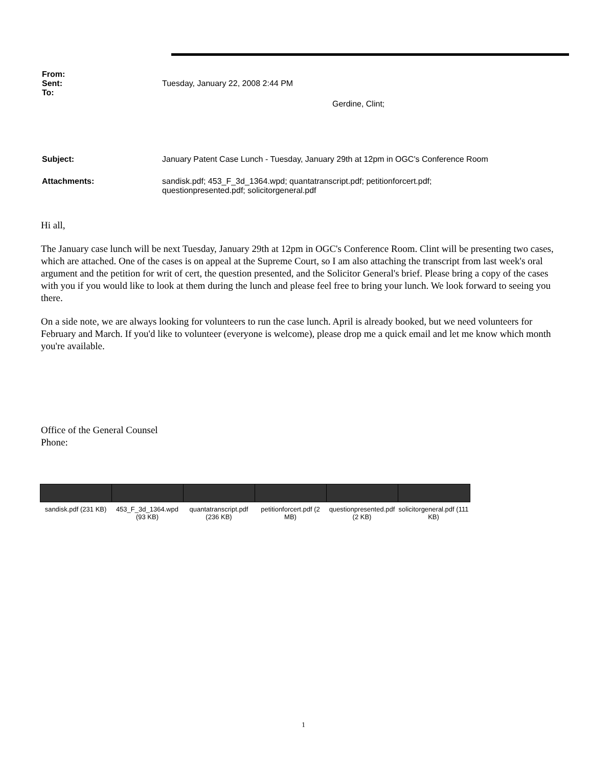From:
Sent: Tuesday, January 22, 2008 2:44 PM
To:
Gerdine, Clint;
Subject: January Patent Case Lunch - Tuesday, January 29th at 12pm in OGC's Conference Room
Attachments: sandisk.pdf; 453_F_3d_1364.wpd; quantatranscript.pdf; petitionforcert.pdf;
questionpresented.pdf; solicitorgeneral.pdf
Hi all,
The January case lunch will be next Tuesday, January 29th at 12pm in OGC's Conference Room. Clint will be presenting two cases, which are attached. One of the cases is on appeal at the Supreme Court, so I am also attaching the transcript from last week's oral argument and the petition for writ of cert, the question presented, and the Solicitor General's brief. Please bring a copy of the cases with you if you would like to look at them during the lunch and please feel free to bring your lunch. We look forward to seeing you there.
On a side note, we are always looking for volunteers to run the case lunch. April is already booked, but we need volunteers for February and March. If you'd like to volunteer (everyone is welcome), please drop me a quick email and let me know which month you're available.
Office of the General Counsel
Phone:
sandisk.pdf (231 KB)
453_F_3d_1364.wpd (93 KB)
quantatranscript.pdf (236 KB)
petitionforcert.pdf (2 MB)
questionpresented.pdf (2 KB)
solicitorgeneral.pdf (111 KB)
1